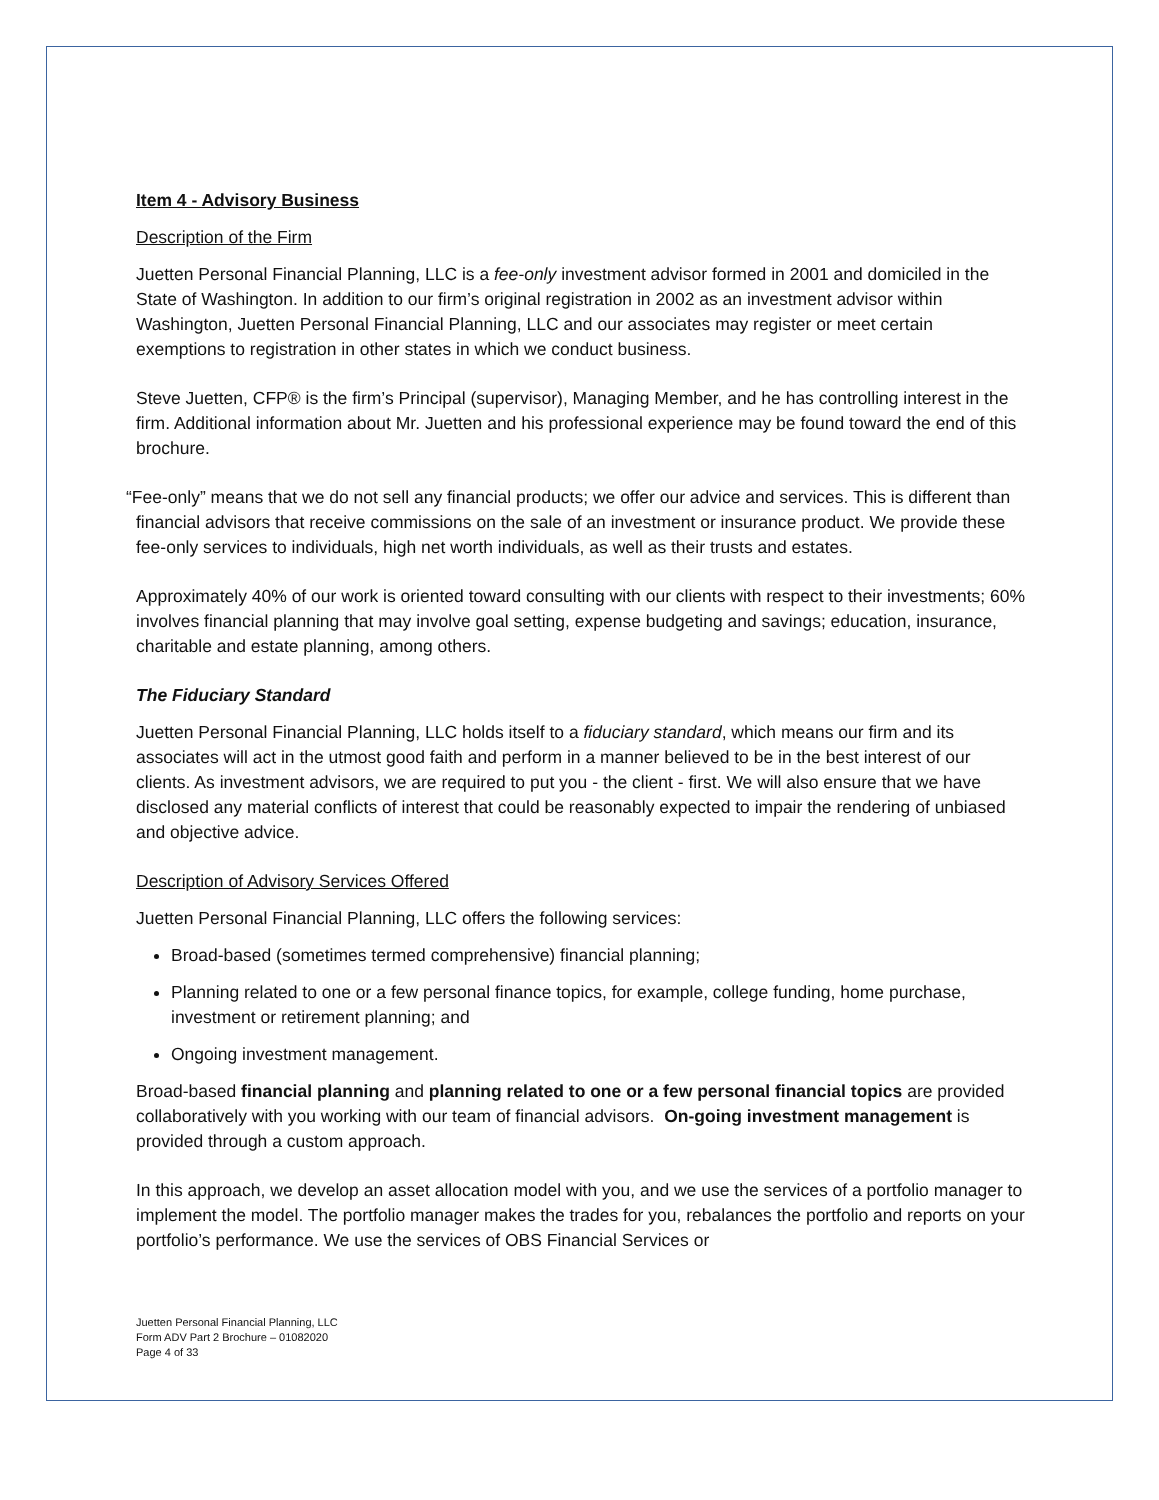Item 4 - Advisory Business
Description of the Firm
Juetten Personal Financial Planning, LLC is a fee-only investment advisor formed in 2001 and domiciled in the State of Washington. In addition to our firm’s original registration in 2002 as an investment advisor within Washington, Juetten Personal Financial Planning, LLC and our associates may register or meet certain exemptions to registration in other states in which we conduct business.
Steve Juetten, CFP® is the firm’s Principal (supervisor), Managing Member, and he has controlling interest in the firm. Additional information about Mr. Juetten and his professional experience may be found toward the end of this brochure.
“Fee-only” means that we do not sell any financial products; we offer our advice and services. This is different than financial advisors that receive commissions on the sale of an investment or insurance product. We provide these fee-only services to individuals, high net worth individuals, as well as their trusts and estates.
Approximately 40% of our work is oriented toward consulting with our clients with respect to their investments; 60% involves financial planning that may involve goal setting, expense budgeting and savings; education, insurance, charitable and estate planning, among others.
The Fiduciary Standard
Juetten Personal Financial Planning, LLC holds itself to a fiduciary standard, which means our firm and its associates will act in the utmost good faith and perform in a manner believed to be in the best interest of our clients. As investment advisors, we are required to put you - the client - first. We will also ensure that we have disclosed any material conflicts of interest that could be reasonably expected to impair the rendering of unbiased and objective advice.
Description of Advisory Services Offered
Juetten Personal Financial Planning, LLC offers the following services:
Broad-based (sometimes termed comprehensive) financial planning;
Planning related to one or a few personal finance topics, for example, college funding, home purchase, investment or retirement planning; and
Ongoing investment management.
Broad-based financial planning and planning related to one or a few personal financial topics are provided collaboratively with you working with our team of financial advisors. On-going investment management is provided through a custom approach.
In this approach, we develop an asset allocation model with you, and we use the services of a portfolio manager to implement the model. The portfolio manager makes the trades for you, rebalances the portfolio and reports on your portfolio’s performance. We use the services of OBS Financial Services or
Juetten Personal Financial Planning, LLC
Form ADV Part 2 Brochure – 01082020
Page 4 of 33